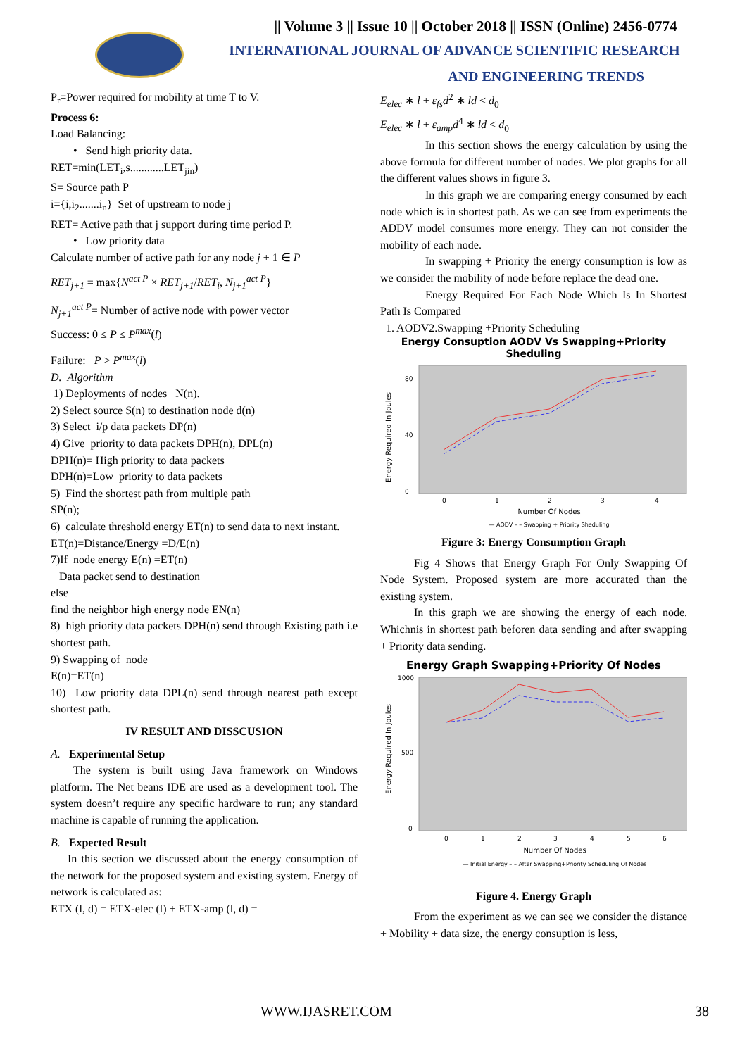|| Volume 3 || Issue 10 || October 2018 || ISSN (Online) 2456-0774
INTERNATIONAL JOURNAL OF ADVANCE SCIENTIFIC RESEARCH
AND ENGINEERING TRENDS
P<sub>r</sub>=Power required for mobility at time T to V.
Process 6:
Load Balancing:
• Send high priority data.
RET=min(LET<sub>i</sub>,s............LET<sub>jin</sub>)
S= Source path P
i={i,i<sub>2</sub>.......i<sub>n</sub>} Set of upstream to node j
RET= Active path that j support during time period P.
• Low priority data
Calculate number of active path for any node j + 1 ∈ P
RET<sub>j+1</sub> = max{N<sup>act P</sup> × RET<sub>j+1</sub>/RET<sub>i</sub>, N<sub>j+1</sub><sup>act P</sup>}
N<sub>j+1</sub><sup>act P</sup>= Number of active node with power vector
Success: 0 ≤ P ≤ P<sup>max</sup>(l)
Failure: P > P<sup>max</sup>(l)
D. Algorithm
1) Deployments of nodes N(n).
2) Select source S(n) to destination node d(n)
3) Select i/p data packets DP(n)
4) Give priority to data packets DPH(n), DPL(n)
DPH(n)= High priority to data packets
DPH(n)=Low priority to data packets
5) Find the shortest path from multiple path
SP(n);
6) calculate threshold energy ET(n) to send data to next instant.
ET(n)=Distance/Energy =D/E(n)
7)If node energy E(n) =ET(n)
Data packet send to destination
else
find the neighbor high energy node EN(n)
8) high priority data packets DPH(n) send through Existing path i.e shortest path.
9) Swapping of node
E(n)=ET(n)
10) Low priority data DPL(n) send through nearest path except shortest path.
IV RESULT AND DISSCUSION
A. Experimental Setup
The system is built using Java framework on Windows platform. The Net beans IDE are used as a development tool. The system doesn’t require any specific hardware to run; any standard machine is capable of running the application.
B. Expected Result
In this section we discussed about the energy consumption of the network for the proposed system and existing system. Energy of network is calculated as:
ETX (l, d) = ETX-elec (l) + ETX-amp (l, d) =
E<sub>elec</sub> ∗ l + ε<sub>fs</sub>d<sup>2</sup> ∗ ld < d<sub>0</sub>
E<sub>elec</sub> ∗ l + ε<sub>amp</sub>d<sup>4</sup> ∗ ld < d<sub>0</sub>
In this section shows the energy calculation by using the above formula for different number of nodes. We plot graphs for all the different values shows in figure 3.
In this graph we are comparing energy consumed by each node which is in shortest path. As we can see from experiments the ADDV model consumes more energy. They can not consider the mobility of each node.
In swapping + Priority the energy consumption is low as we consider the mobility of node before replace the dead one.
Energy Required For Each Node Which Is In Shortest Path Is Compared
1. AODV2.Swapping +Priority Scheduling
Energy Consuption AODV Vs Swapping+Priority
Sheduling
Energy Required In Joules
80
40
0
0
1
2
3
4
Number Of Nodes
— AODV – – Swapping + Priority Sheduling
Figure 3: Energy Consumption Graph
Fig 4 Shows that Energy Graph For Only Swapping Of Node System. Proposed system are more accurated than the existing system.
In this graph we are showing the energy of each node. Whichnis in shortest path beforen data sending and after swapping + Priority data sending.
Energy Graph Swapping+Priority Of Nodes
Energy Required In Joules
1000
500
0
0
1
2
3
4
5
6
Number Of Nodes
— Initial Energy – – After Swapping+Priority Scheduling Of Nodes
Figure 4. Energy Graph
From the experiment as we can see we consider the distance + Mobility + data size, the energy consuption is less,
WWW.IJASRET.COM 38